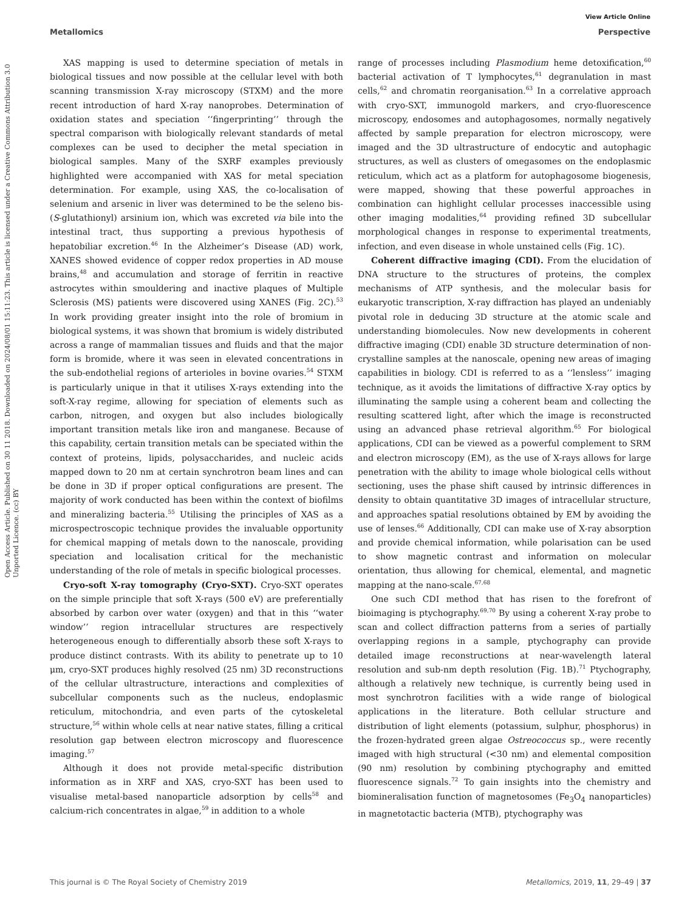View Article Online
Metallomics Perspective
Open Access Article. Published on 30 11 2018. Downloaded on 2024/08/01 15:11:23. This article is licensed under a Creative Commons Attribution 3.0 Unported Licence. (cc) BY
XAS mapping is used to determine speciation of metals in biological tissues and now possible at the cellular level with both scanning transmission X-ray microscopy (STXM) and the more recent introduction of hard X-ray nanoprobes. Determination of oxidation states and speciation ‘‘fingerprinting’’ through the spectral comparison with biologically relevant standards of metal complexes can be used to decipher the metal speciation in biological samples. Many of the SXRF examples previously highlighted were accompanied with XAS for metal speciation determination. For example, using XAS, the co-localisation of selenium and arsenic in liver was determined to be the seleno bis-(S-glutathionyl) arsinium ion, which was excreted via bile into the intestinal tract, thus supporting a previous hypothesis of hepatobiliar excretion.<sup>46</sup> In the Alzheimer’s Disease (AD) work, XANES showed evidence of copper redox properties in AD mouse brains,<sup>48</sup> and accumulation and storage of ferritin in reactive astrocytes within smouldering and inactive plaques of Multiple Sclerosis (MS) patients were discovered using XANES (Fig. 2C).<sup>53</sup> In work providing greater insight into the role of bromium in biological systems, it was shown that bromium is widely distributed across a range of mammalian tissues and fluids and that the major form is bromide, where it was seen in elevated concentrations in the sub-endothelial regions of arterioles in bovine ovaries.<sup>54</sup> STXM is particularly unique in that it utilises X-rays extending into the soft-X-ray regime, allowing for speciation of elements such as carbon, nitrogen, and oxygen but also includes biologically important transition metals like iron and manganese. Because of this capability, certain transition metals can be speciated within the context of proteins, lipids, polysaccharides, and nucleic acids mapped down to 20 nm at certain synchrotron beam lines and can be done in 3D if proper optical configurations are present. The majority of work conducted has been within the context of biofilms and mineralizing bacteria.<sup>55</sup> Utilising the principles of XAS as a microspectroscopic technique provides the invaluable opportunity for chemical mapping of metals down to the nanoscale, providing speciation and localisation critical for the mechanistic understanding of the role of metals in specific biological processes.
Cryo-soft X-ray tomography (Cryo-SXT). Cryo-SXT operates on the simple principle that soft X-rays (500 eV) are preferentially absorbed by carbon over water (oxygen) and that in this ‘‘water window’’ region intracellular structures are respectively heterogeneous enough to differentially absorb these soft X-rays to produce distinct contrasts. With its ability to penetrate up to 10 μm, cryo-SXT produces highly resolved (25 nm) 3D reconstructions of the cellular ultrastructure, interactions and complexities of subcellular components such as the nucleus, endoplasmic reticulum, mitochondria, and even parts of the cytoskeletal structure,<sup>56</sup> within whole cells at near native states, filling a critical resolution gap between electron microscopy and fluorescence imaging.<sup>57</sup>
Although it does not provide metal-specific distribution information as in XRF and XAS, cryo-SXT has been used to visualise metal-based nanoparticle adsorption by cells<sup>58</sup> and calcium-rich concentrates in algae,<sup>59</sup> in addition to a whole
range of processes including Plasmodium heme detoxification,<sup>60</sup> bacterial activation of T lymphocytes,<sup>61</sup> degranulation in mast cells,<sup>62</sup> and chromatin reorganisation.<sup>63</sup> In a correlative approach with cryo-SXT, immunogold markers, and cryo-fluorescence microscopy, endosomes and autophagosomes, normally negatively affected by sample preparation for electron microscopy, were imaged and the 3D ultrastructure of endocytic and autophagic structures, as well as clusters of omegasomes on the endoplasmic reticulum, which act as a platform for autophagosome biogenesis, were mapped, showing that these powerful approaches in combination can highlight cellular processes inaccessible using other imaging modalities,<sup>64</sup> providing refined 3D subcellular morphological changes in response to experimental treatments, infection, and even disease in whole unstained cells (Fig. 1C).
Coherent diffractive imaging (CDI). From the elucidation of DNA structure to the structures of proteins, the complex mechanisms of ATP synthesis, and the molecular basis for eukaryotic transcription, X-ray diffraction has played an undeniably pivotal role in deducing 3D structure at the atomic scale and understanding biomolecules. Now new developments in coherent diffractive imaging (CDI) enable 3D structure determination of non-crystalline samples at the nanoscale, opening new areas of imaging capabilities in biology. CDI is referred to as a ‘‘lensless’’ imaging technique, as it avoids the limitations of diffractive X-ray optics by illuminating the sample using a coherent beam and collecting the resulting scattered light, after which the image is reconstructed using an advanced phase retrieval algorithm.<sup>65</sup> For biological applications, CDI can be viewed as a powerful complement to SRM and electron microscopy (EM), as the use of X-rays allows for large penetration with the ability to image whole biological cells without sectioning, uses the phase shift caused by intrinsic differences in density to obtain quantitative 3D images of intracellular structure, and approaches spatial resolutions obtained by EM by avoiding the use of lenses.<sup>66</sup> Additionally, CDI can make use of X-ray absorption and provide chemical information, while polarisation can be used to show magnetic contrast and information on molecular orientation, thus allowing for chemical, elemental, and magnetic mapping at the nano-scale.<sup>67,68</sup>
One such CDI method that has risen to the forefront of bioimaging is ptychography.<sup>69,70</sup> By using a coherent X-ray probe to scan and collect diffraction patterns from a series of partially overlapping regions in a sample, ptychography can provide detailed image reconstructions at near-wavelength lateral resolution and sub-nm depth resolution (Fig. 1B).<sup>71</sup> Ptychography, although a relatively new technique, is currently being used in most synchrotron facilities with a wide range of biological applications in the literature. Both cellular structure and distribution of light elements (potassium, sulphur, phosphorus) in the frozen-hydrated green algae Ostreococcus sp., were recently imaged with high structural (<30 nm) and elemental composition (90 nm) resolution by combining ptychography and emitted fluorescence signals.<sup>72</sup> To gain insights into the chemistry and biomineralisation function of magnetosomes (Fe<sub>3</sub>O<sub>4</sub> nanoparticles) in magnetotactic bacteria (MTB), ptychography was
This journal is © The Royal Society of Chemistry 2019 Metallomics, 2019, 11, 29–49 | 37